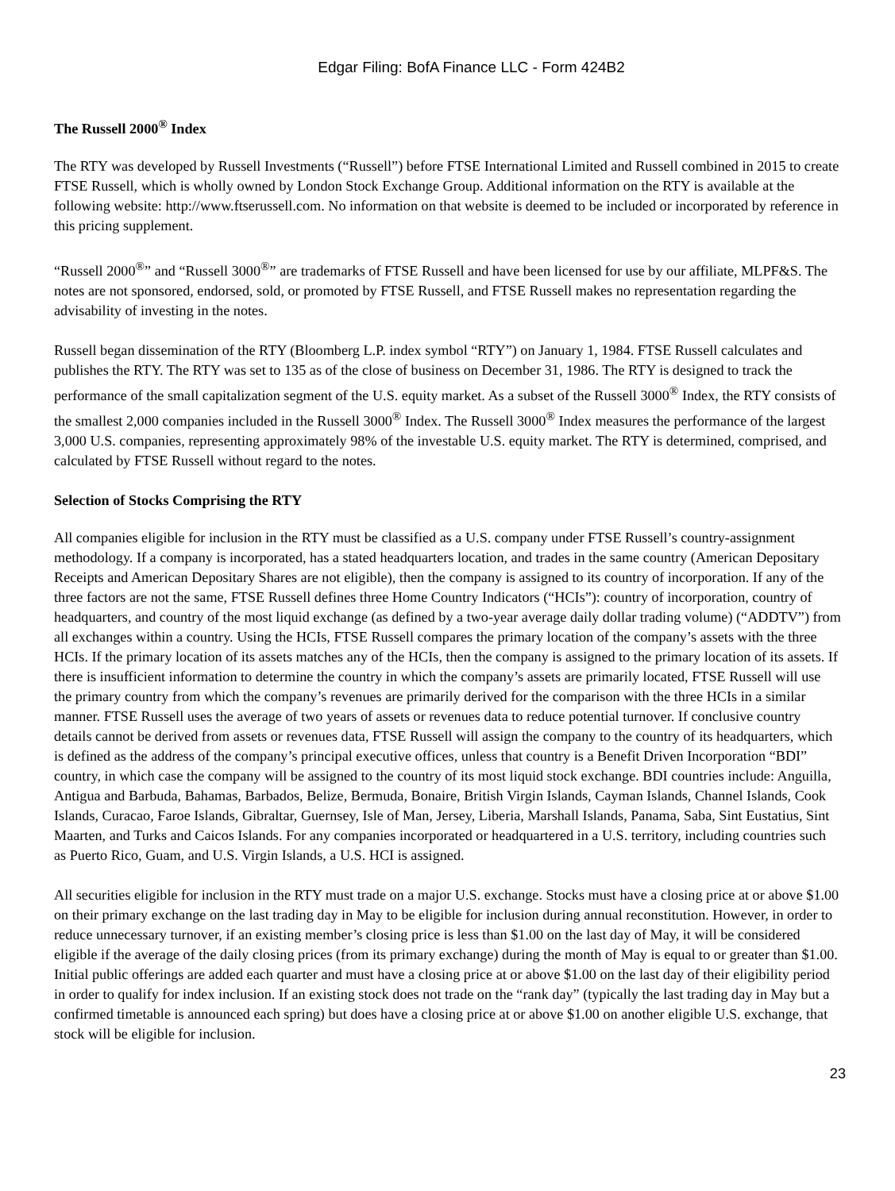Edgar Filing: BofA Finance LLC - Form 424B2
The Russell 2000<sup>®</sup> Index
The RTY was developed by Russell Investments (“Russell”) before FTSE International Limited and Russell combined in 2015 to create FTSE Russell, which is wholly owned by London Stock Exchange Group. Additional information on the RTY is available at the following website: http://www.ftserussell.com. No information on that website is deemed to be included or incorporated by reference in this pricing supplement.
“Russell 2000<sup>®</sup>” and “Russell 3000<sup>®</sup>” are trademarks of FTSE Russell and have been licensed for use by our affiliate, MLPF&S. The notes are not sponsored, endorsed, sold, or promoted by FTSE Russell, and FTSE Russell makes no representation regarding the advisability of investing in the notes.
Russell began dissemination of the RTY (Bloomberg L.P. index symbol “RTY”) on January 1, 1984. FTSE Russell calculates and publishes the RTY. The RTY was set to 135 as of the close of business on December 31, 1986. The RTY is designed to track the performance of the small capitalization segment of the U.S. equity market. As a subset of the Russell 3000<sup>®</sup> Index, the RTY consists of the smallest 2,000 companies included in the Russell 3000<sup>®</sup> Index. The Russell 3000<sup>®</sup> Index measures the performance of the largest 3,000 U.S. companies, representing approximately 98% of the investable U.S. equity market. The RTY is determined, comprised, and calculated by FTSE Russell without regard to the notes.
Selection of Stocks Comprising the RTY
All companies eligible for inclusion in the RTY must be classified as a U.S. company under FTSE Russell’s country-assignment methodology. If a company is incorporated, has a stated headquarters location, and trades in the same country (American Depositary Receipts and American Depositary Shares are not eligible), then the company is assigned to its country of incorporation. If any of the three factors are not the same, FTSE Russell defines three Home Country Indicators (“HCIs”): country of incorporation, country of headquarters, and country of the most liquid exchange (as defined by a two-year average daily dollar trading volume) (“ADDTV”) from all exchanges within a country. Using the HCIs, FTSE Russell compares the primary location of the company’s assets with the three HCIs. If the primary location of its assets matches any of the HCIs, then the company is assigned to the primary location of its assets. If there is insufficient information to determine the country in which the company’s assets are primarily located, FTSE Russell will use the primary country from which the company’s revenues are primarily derived for the comparison with the three HCIs in a similar manner. FTSE Russell uses the average of two years of assets or revenues data to reduce potential turnover. If conclusive country details cannot be derived from assets or revenues data, FTSE Russell will assign the company to the country of its headquarters, which is defined as the address of the company’s principal executive offices, unless that country is a Benefit Driven Incorporation “BDI” country, in which case the company will be assigned to the country of its most liquid stock exchange. BDI countries include: Anguilla, Antigua and Barbuda, Bahamas, Barbados, Belize, Bermuda, Bonaire, British Virgin Islands, Cayman Islands, Channel Islands, Cook Islands, Curacao, Faroe Islands, Gibraltar, Guernsey, Isle of Man, Jersey, Liberia, Marshall Islands, Panama, Saba, Sint Eustatius, Sint Maarten, and Turks and Caicos Islands. For any companies incorporated or headquartered in a U.S. territory, including countries such as Puerto Rico, Guam, and U.S. Virgin Islands, a U.S. HCI is assigned.
All securities eligible for inclusion in the RTY must trade on a major U.S. exchange. Stocks must have a closing price at or above $1.00 on their primary exchange on the last trading day in May to be eligible for inclusion during annual reconstitution. However, in order to reduce unnecessary turnover, if an existing member’s closing price is less than $1.00 on the last day of May, it will be considered eligible if the average of the daily closing prices (from its primary exchange) during the month of May is equal to or greater than $1.00. Initial public offerings are added each quarter and must have a closing price at or above $1.00 on the last day of their eligibility period in order to qualify for index inclusion. If an existing stock does not trade on the “rank day” (typically the last trading day in May but a confirmed timetable is announced each spring) but does have a closing price at or above $1.00 on another eligible U.S. exchange, that stock will be eligible for inclusion.
23